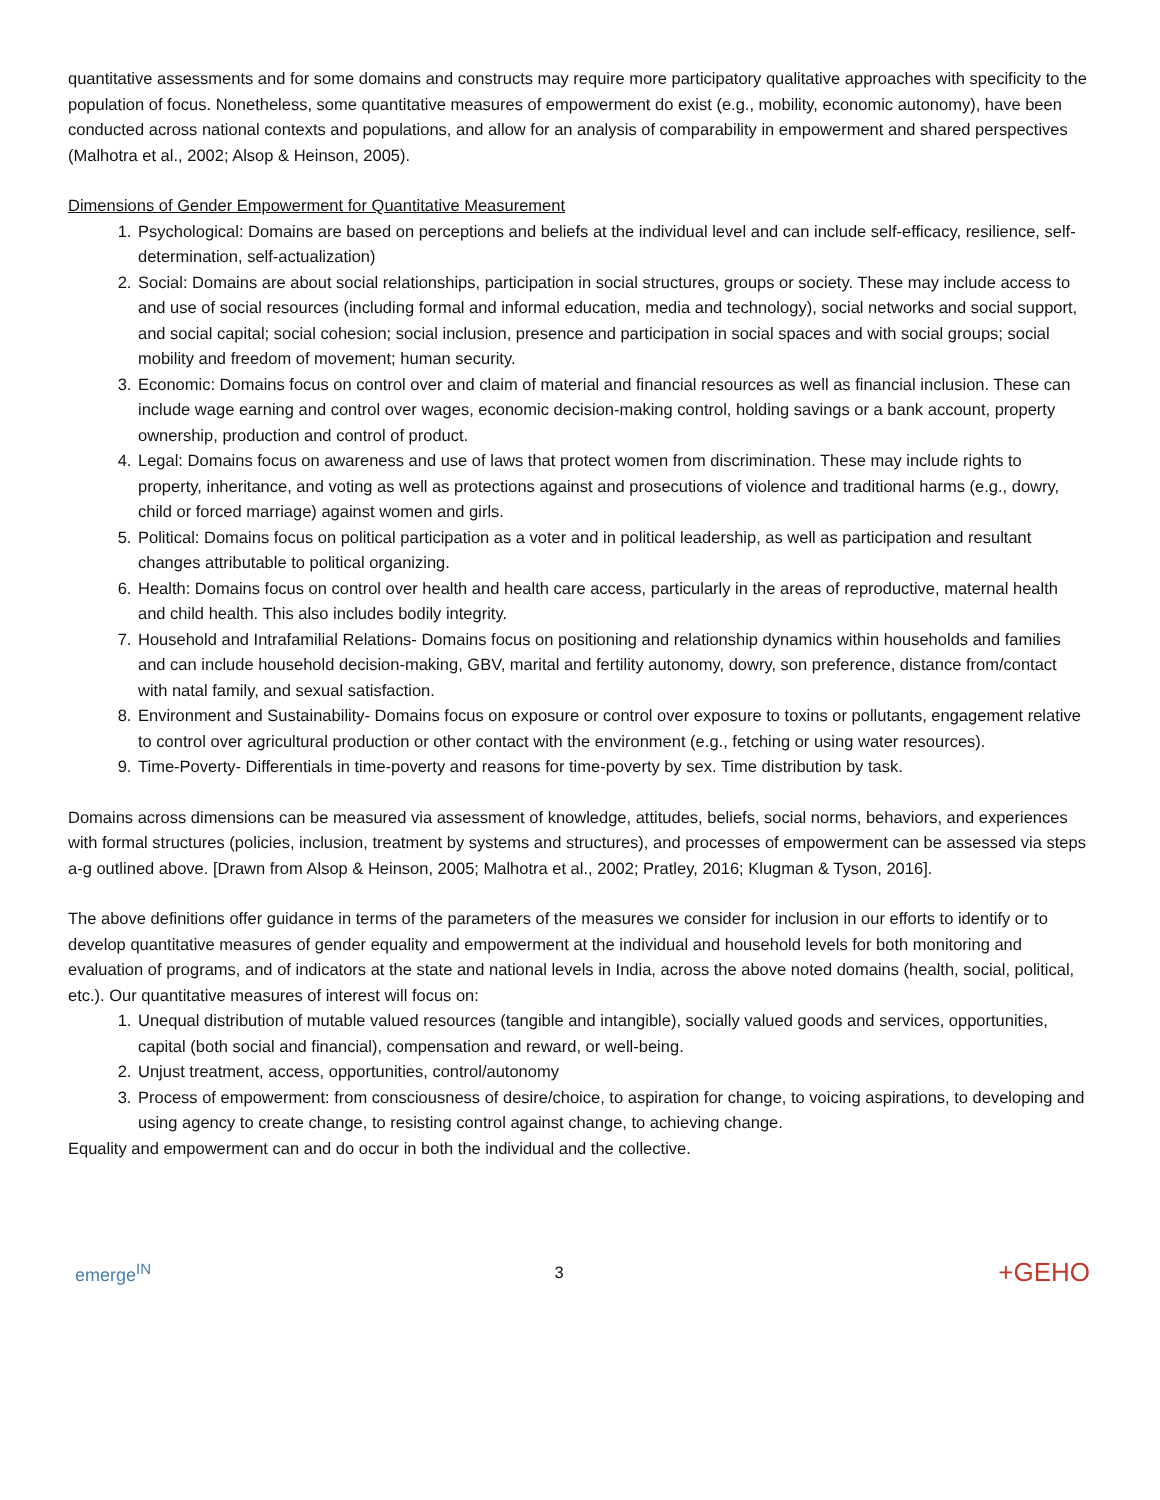quantitative assessments and for some domains and constructs may require more participatory qualitative approaches with specificity to the population of focus. Nonetheless, some quantitative measures of empowerment do exist (e.g., mobility, economic autonomy), have been conducted across national contexts and populations, and allow for an analysis of comparability in empowerment and shared perspectives (Malhotra et al., 2002; Alsop & Heinson, 2005).
Dimensions of Gender Empowerment for Quantitative Measurement
1. Psychological: Domains are based on perceptions and beliefs at the individual level and can include self-efficacy, resilience, self-determination, self-actualization)
2. Social: Domains are about social relationships, participation in social structures, groups or society. These may include access to and use of social resources (including formal and informal education, media and technology), social networks and social support, and social capital; social cohesion; social inclusion, presence and participation in social spaces and with social groups; social mobility and freedom of movement; human security.
3. Economic: Domains focus on control over and claim of material and financial resources as well as financial inclusion. These can include wage earning and control over wages, economic decision-making control, holding savings or a bank account, property ownership, production and control of product.
4. Legal: Domains focus on awareness and use of laws that protect women from discrimination. These may include rights to property, inheritance, and voting as well as protections against and prosecutions of violence and traditional harms (e.g., dowry, child or forced marriage) against women and girls.
5. Political: Domains focus on political participation as a voter and in political leadership, as well as participation and resultant changes attributable to political organizing.
6. Health: Domains focus on control over health and health care access, particularly in the areas of reproductive, maternal health and child health. This also includes bodily integrity.
7. Household and Intrafamilial Relations- Domains focus on positioning and relationship dynamics within households and families and can include household decision-making, GBV, marital and fertility autonomy, dowry, son preference, distance from/contact with natal family, and sexual satisfaction.
8. Environment and Sustainability- Domains focus on exposure or control over exposure to toxins or pollutants, engagement relative to control over agricultural production or other contact with the environment (e.g., fetching or using water resources).
9. Time-Poverty- Differentials in time-poverty and reasons for time-poverty by sex. Time distribution by task.
Domains across dimensions can be measured via assessment of knowledge, attitudes, beliefs, social norms, behaviors, and experiences with formal structures (policies, inclusion, treatment by systems and structures), and processes of empowerment can be assessed via steps a-g outlined above. [Drawn from Alsop & Heinson, 2005; Malhotra et al., 2002; Pratley, 2016; Klugman & Tyson, 2016].
The above definitions offer guidance in terms of the parameters of the measures we consider for inclusion in our efforts to identify or to develop quantitative measures of gender equality and empowerment at the individual and household levels for both monitoring and evaluation of programs, and of indicators at the state and national levels in India, across the above noted domains (health, social, political, etc.). Our quantitative measures of interest will focus on:
1. Unequal distribution of mutable valued resources (tangible and intangible), socially valued goods and services, opportunities, capital (both social and financial), compensation and reward, or well-being.
2. Unjust treatment, access, opportunities, control/autonomy
3. Process of empowerment: from consciousness of desire/choice, to aspiration for change, to voicing aspirations, to developing and using agency to create change, to resisting control against change, to achieving change.
Equality and empowerment can and do occur in both the individual and the collective.
emerge<sup>IN</sup> 3
+GEHO